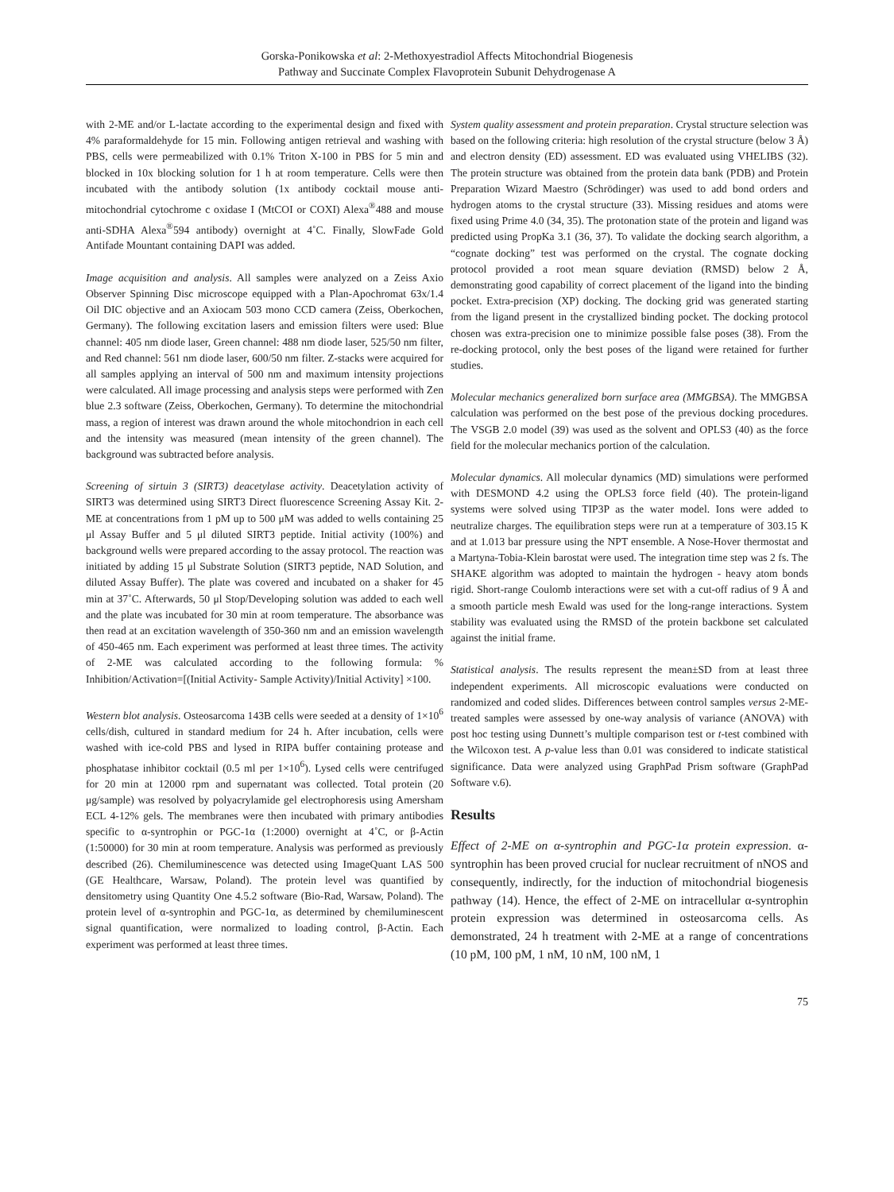Gorska-Ponikowska et al: 2-Methoxyestradiol Affects Mitochondrial Biogenesis
Pathway and Succinate Complex Flavoprotein Subunit Dehydrogenase A
with 2-ME and/or L-lactate according to the experimental design and fixed with 4% paraformaldehyde for 15 min. Following antigen retrieval and washing with PBS, cells were permeabilized with 0.1% Triton X-100 in PBS for 5 min and blocked in 10x blocking solution for 1 h at room temperature. Cells were then incubated with the antibody solution (1x antibody cocktail mouse anti-mitochondrial cytochrome c oxidase I (MtCOI or COXI) Alexa<sup>®</sup>488 and mouse anti-SDHA Alexa<sup>®</sup>594 antibody) overnight at 4˚C. Finally, SlowFade Gold Antifade Mountant containing DAPI was added.
Image acquisition and analysis. All samples were analyzed on a Zeiss Axio Observer Spinning Disc microscope equipped with a Plan-Apochromat 63x/1.4 Oil DIC objective and an Axiocam 503 mono CCD camera (Zeiss, Oberkochen, Germany). The following excitation lasers and emission filters were used: Blue channel: 405 nm diode laser, Green channel: 488 nm diode laser, 525/50 nm filter, and Red channel: 561 nm diode laser, 600/50 nm filter. Z-stacks were acquired for all samples applying an interval of 500 nm and maximum intensity projections were calculated. All image processing and analysis steps were performed with Zen blue 2.3 software (Zeiss, Oberkochen, Germany). To determine the mitochondrial mass, a region of interest was drawn around the whole mitochondrion in each cell and the intensity was measured (mean intensity of the green channel). The background was subtracted before analysis.
Screening of sirtuin 3 (SIRT3) deacetylase activity. Deacetylation activity of SIRT3 was determined using SIRT3 Direct fluorescence Screening Assay Kit. 2-ME at concentrations from 1 pM up to 500 μM was added to wells containing 25 μl Assay Buffer and 5 μl diluted SIRT3 peptide. Initial activity (100%) and background wells were prepared according to the assay protocol. The reaction was initiated by adding 15 μl Substrate Solution (SIRT3 peptide, NAD Solution, and diluted Assay Buffer). The plate was covered and incubated on a shaker for 45 min at 37˚C. Afterwards, 50 μl Stop/Developing solution was added to each well and the plate was incubated for 30 min at room temperature. The absorbance was then read at an excitation wavelength of 350-360 nm and an emission wavelength of 450-465 nm. Each experiment was performed at least three times. The activity of 2-ME was calculated according to the following formula: % Inhibition/Activation=[(Initial Activity- Sample Activity)/Initial Activity] ×100.
Western blot analysis. Osteosarcoma 143B cells were seeded at a density of 1×10<sup>6</sup> cells/dish, cultured in standard medium for 24 h. After incubation, cells were washed with ice-cold PBS and lysed in RIPA buffer containing protease and phosphatase inhibitor cocktail (0.5 ml per 1×10<sup>6</sup>). Lysed cells were centrifuged for 20 min at 12000 rpm and supernatant was collected. Total protein (20 μg/sample) was resolved by polyacrylamide gel electrophoresis using Amersham ECL 4-12% gels. The membranes were then incubated with primary antibodies specific to α-syntrophin or PGC-1α (1:2000) overnight at 4˚C, or β-Actin (1:50000) for 30 min at room temperature. Analysis was performed as previously described (26). Chemiluminescence was detected using ImageQuant LAS 500 (GE Healthcare, Warsaw, Poland). The protein level was quantified by densitometry using Quantity One 4.5.2 software (Bio-Rad, Warsaw, Poland). The protein level of α-syntrophin and PGC-1α, as determined by chemiluminescent signal quantification, were normalized to loading control, β-Actin. Each experiment was performed at least three times.
System quality assessment and protein preparation. Crystal structure selection was based on the following criteria: high resolution of the crystal structure (below 3 Å) and electron density (ED) assessment. ED was evaluated using VHELIBS (32). The protein structure was obtained from the protein data bank (PDB) and Protein Preparation Wizard Maestro (Schrödinger) was used to add bond orders and hydrogen atoms to the crystal structure (33). Missing residues and atoms were fixed using Prime 4.0 (34, 35). The protonation state of the protein and ligand was predicted using PropKa 3.1 (36, 37). To validate the docking search algorithm, a “cognate docking” test was performed on the crystal. The cognate docking protocol provided a root mean square deviation (RMSD) below 2 Å, demonstrating good capability of correct placement of the ligand into the binding pocket. Extra-precision (XP) docking. The docking grid was generated starting from the ligand present in the crystallized binding pocket. The docking protocol chosen was extra-precision one to minimize possible false poses (38). From the re-docking protocol, only the best poses of the ligand were retained for further studies.
Molecular mechanics generalized born surface area (MMGBSA). The MMGBSA calculation was performed on the best pose of the previous docking procedures. The VSGB 2.0 model (39) was used as the solvent and OPLS3 (40) as the force field for the molecular mechanics portion of the calculation.
Molecular dynamics. All molecular dynamics (MD) simulations were performed with DESMOND 4.2 using the OPLS3 force field (40). The protein-ligand systems were solved using TIP3P as the water model. Ions were added to neutralize charges. The equilibration steps were run at a temperature of 303.15 K and at 1.013 bar pressure using the NPT ensemble. A Nose-Hover thermostat and a Martyna-Tobia-Klein barostat were used. The integration time step was 2 fs. The SHAKE algorithm was adopted to maintain the hydrogen - heavy atom bonds rigid. Short-range Coulomb interactions were set with a cut-off radius of 9 Å and a smooth particle mesh Ewald was used for the long-range interactions. System stability was evaluated using the RMSD of the protein backbone set calculated against the initial frame.
Statistical analysis. The results represent the mean±SD from at least three independent experiments. All microscopic evaluations were conducted on randomized and coded slides. Differences between control samples versus 2-ME-treated samples were assessed by one-way analysis of variance (ANOVA) with post hoc testing using Dunnett’s multiple comparison test or t-test combined with the Wilcoxon test. A p-value less than 0.01 was considered to indicate statistical significance. Data were analyzed using GraphPad Prism software (GraphPad Software v.6).
Results
Effect of 2-ME on α-syntrophin and PGC-1α protein expression. α-syntrophin has been proved crucial for nuclear recruitment of nNOS and consequently, indirectly, for the induction of mitochondrial biogenesis pathway (14). Hence, the effect of 2-ME on intracellular α-syntrophin protein expression was determined in osteosarcoma cells. As demonstrated, 24 h treatment with 2-ME at a range of concentrations (10 pM, 100 pM, 1 nM, 10 nM, 100 nM, 1
75